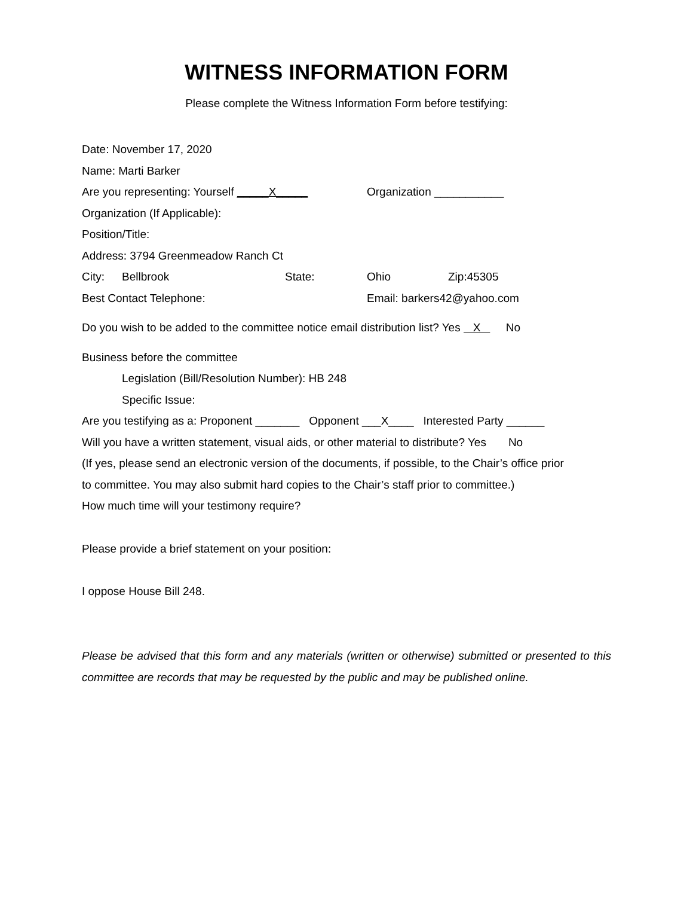WITNESS INFORMATION FORM
Please complete the Witness Information Form before testifying:
Date: November 17, 2020
Name: Marti Barker
Are you representing: Yourself _____X_____ Organization ___________
Organization (If Applicable):
Position/Title:
Address: 3794 Greenmeadow Ranch Ct
City: Bellbrook State: Ohio Zip:45305
Best Contact Telephone: Email: barkers42@yahoo.com
Do you wish to be added to the committee notice email distribution list? Yes X No
Business before the committee
Legislation (Bill/Resolution Number): HB 248
Specific Issue:
Are you testifying as a: Proponent _______ Opponent ___X____ Interested Party ______
Will you have a written statement, visual aids, or other material to distribute? Yes No
(If yes, please send an electronic version of the documents, if possible, to the Chair’s office prior
to committee. You may also submit hard copies to the Chair’s staff prior to committee.)
How much time will your testimony require?
Please provide a brief statement on your position:
I oppose House Bill 248.
Please be advised that this form and any materials (written or otherwise) submitted or presented to this committee are records that may be requested by the public and may be published online.